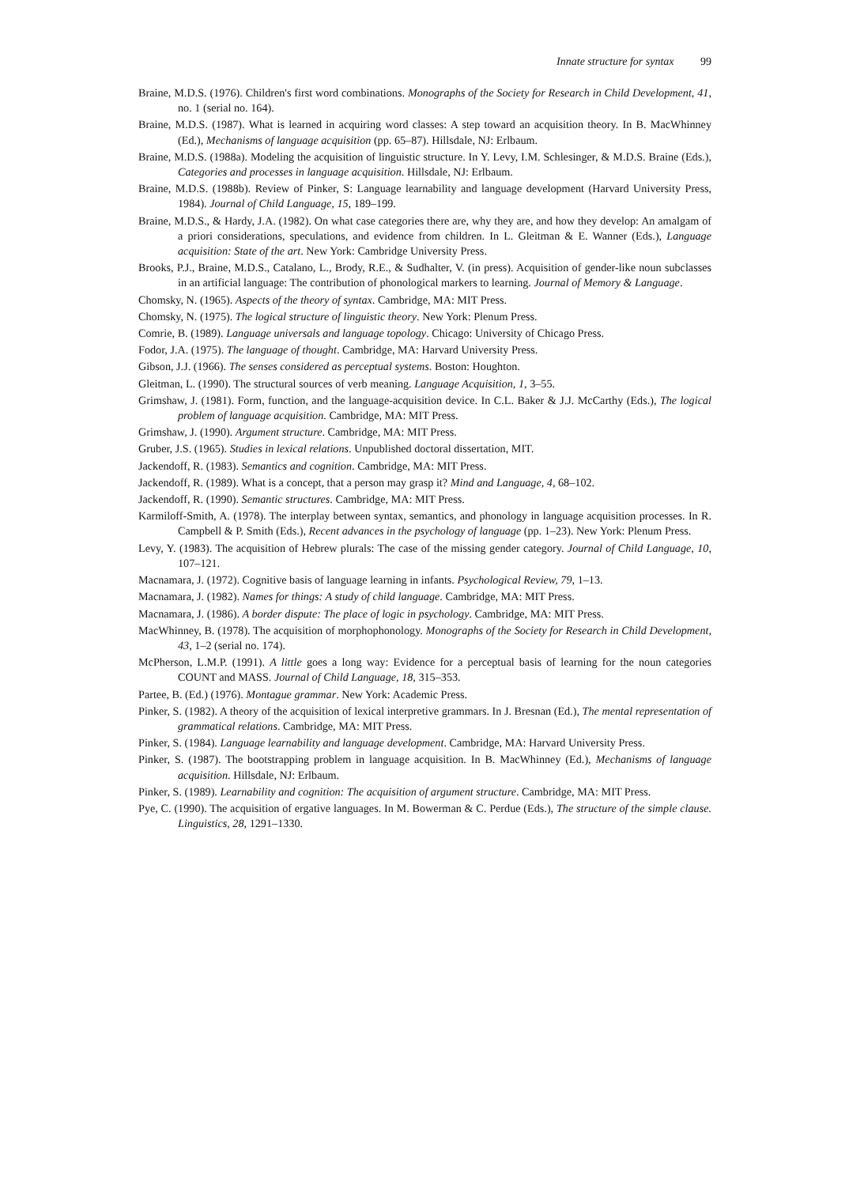Innate structure for syntax 99
Braine, M.D.S. (1976). Children's first word combinations. Monographs of the Society for Research in Child Development, 41, no. 1 (serial no. 164).
Braine, M.D.S. (1987). What is learned in acquiring word classes: A step toward an acquisition theory. In B. MacWhinney (Ed.), Mechanisms of language acquisition (pp. 65–87). Hillsdale, NJ: Erlbaum.
Braine, M.D.S. (1988a). Modeling the acquisition of linguistic structure. In Y. Levy, I.M. Schlesinger, & M.D.S. Braine (Eds.), Categories and processes in language acquisition. Hillsdale, NJ: Erlbaum.
Braine, M.D.S. (1988b). Review of Pinker, S: Language learnability and language development (Harvard University Press, 1984). Journal of Child Language, 15, 189–199.
Braine, M.D.S., & Hardy, J.A. (1982). On what case categories there are, why they are, and how they develop: An amalgam of a priori considerations, speculations, and evidence from children. In L. Gleitman & E. Wanner (Eds.), Language acquisition: State of the art. New York: Cambridge University Press.
Brooks, P.J., Braine, M.D.S., Catalano, L., Brody, R.E., & Sudhalter, V. (in press). Acquisition of gender-like noun subclasses in an artificial language: The contribution of phonological markers to learning. Journal of Memory & Language.
Chomsky, N. (1965). Aspects of the theory of syntax. Cambridge, MA: MIT Press.
Chomsky, N. (1975). The logical structure of linguistic theory. New York: Plenum Press.
Comrie, B. (1989). Language universals and language topology. Chicago: University of Chicago Press.
Fodor, J.A. (1975). The language of thought. Cambridge, MA: Harvard University Press.
Gibson, J.J. (1966). The senses considered as perceptual systems. Boston: Houghton.
Gleitman, L. (1990). The structural sources of verb meaning. Language Acquisition, 1, 3–55.
Grimshaw, J. (1981). Form, function, and the language-acquisition device. In C.L. Baker & J.J. McCarthy (Eds.), The logical problem of language acquisition. Cambridge, MA: MIT Press.
Grimshaw, J. (1990). Argument structure. Cambridge, MA: MIT Press.
Gruber, J.S. (1965). Studies in lexical relations. Unpublished doctoral dissertation, MIT.
Jackendoff, R. (1983). Semantics and cognition. Cambridge, MA: MIT Press.
Jackendoff, R. (1989). What is a concept, that a person may grasp it? Mind and Language, 4, 68–102.
Jackendoff, R. (1990). Semantic structures. Cambridge, MA: MIT Press.
Karmiloff-Smith, A. (1978). The interplay between syntax, semantics, and phonology in language acquisition processes. In R. Campbell & P. Smith (Eds.), Recent advances in the psychology of language (pp. 1–23). New York: Plenum Press.
Levy, Y. (1983). The acquisition of Hebrew plurals: The case of the missing gender category. Journal of Child Language, 10, 107–121.
Macnamara, J. (1972). Cognitive basis of language learning in infants. Psychological Review, 79, 1–13.
Macnamara, J. (1982). Names for things: A study of child language. Cambridge, MA: MIT Press.
Macnamara, J. (1986). A border dispute: The place of logic in psychology. Cambridge, MA: MIT Press.
MacWhinney, B. (1978). The acquisition of morphophonology. Monographs of the Society for Research in Child Development, 43, 1–2 (serial no. 174).
McPherson, L.M.P. (1991). A little goes a long way: Evidence for a perceptual basis of learning for the noun categories COUNT and MASS. Journal of Child Language, 18, 315–353.
Partee, B. (Ed.) (1976). Montague grammar. New York: Academic Press.
Pinker, S. (1982). A theory of the acquisition of lexical interpretive grammars. In J. Bresnan (Ed.), The mental representation of grammatical relations. Cambridge, MA: MIT Press.
Pinker, S. (1984). Language learnability and language development. Cambridge, MA: Harvard University Press.
Pinker, S. (1987). The bootstrapping problem in language acquisition. In B. MacWhinney (Ed.), Mechanisms of language acquisition. Hillsdale, NJ: Erlbaum.
Pinker, S. (1989). Learnability and cognition: The acquisition of argument structure. Cambridge, MA: MIT Press.
Pye, C. (1990). The acquisition of ergative languages. In M. Bowerman & C. Perdue (Eds.), The structure of the simple clause. Linguistics, 28, 1291–1330.